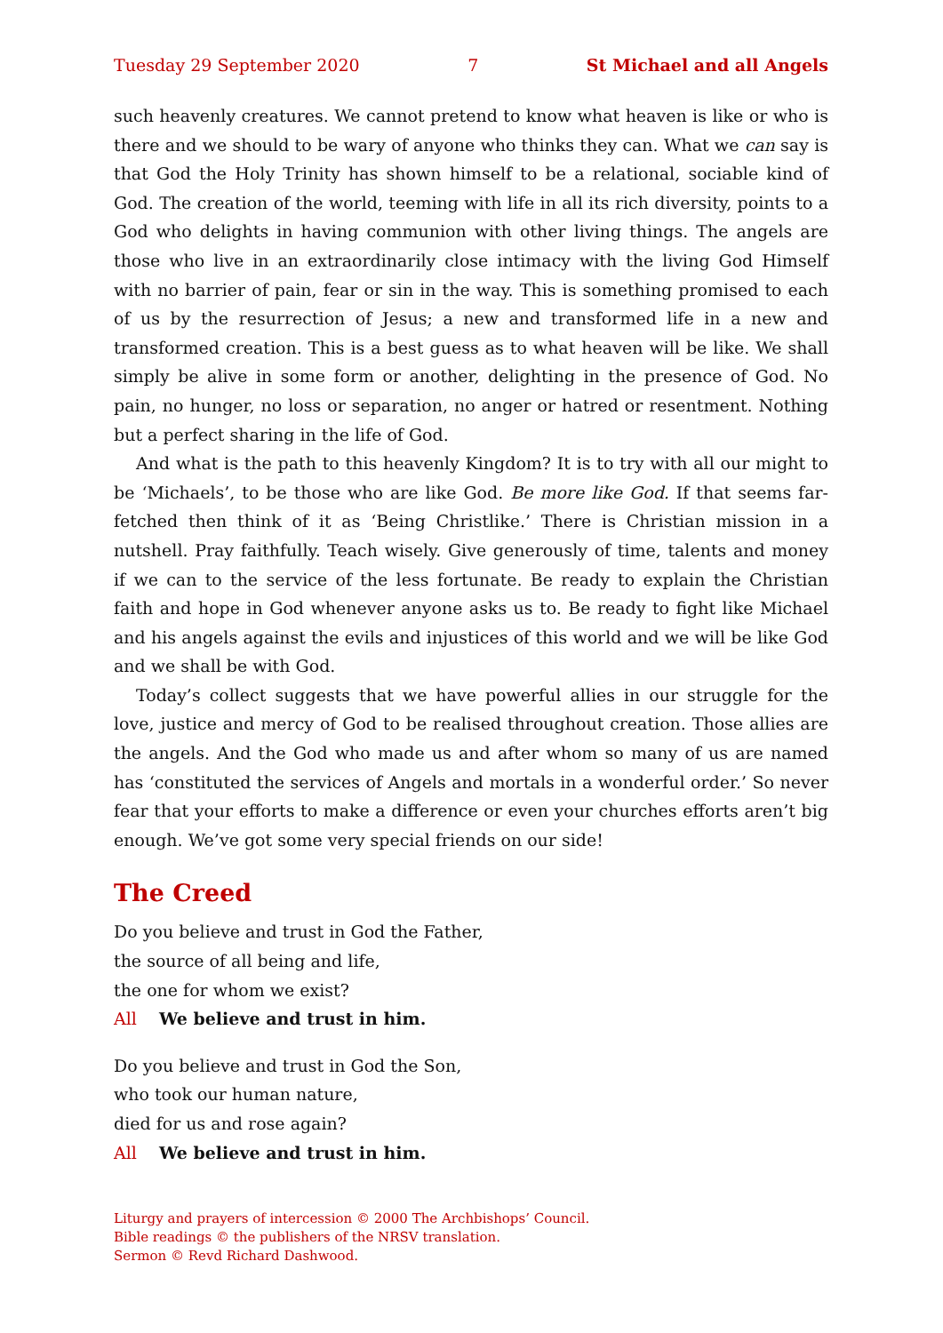Tuesday 29 September 2020 7 St Michael and all Angels
such heavenly creatures. We cannot pretend to know what heaven is like or who is there and we should to be wary of anyone who thinks they can. What we can say is that God the Holy Trinity has shown himself to be a relational, sociable kind of God. The creation of the world, teeming with life in all its rich diversity, points to a God who delights in having communion with other living things. The angels are those who live in an extraordinarily close intimacy with the living God Himself with no barrier of pain, fear or sin in the way. This is something promised to each of us by the resurrection of Jesus; a new and transformed life in a new and transformed creation. This is a best guess as to what heaven will be like. We shall simply be alive in some form or another, delighting in the presence of God. No pain, no hunger, no loss or separation, no anger or hatred or resentment. Nothing but a perfect sharing in the life of God.
And what is the path to this heavenly Kingdom? It is to try with all our might to be ‘Michaels’, to be those who are like God. Be more like God. If that seems far-fetched then think of it as ‘Being Christlike.’ There is Christian mission in a nutshell. Pray faithfully. Teach wisely. Give generously of time, talents and money if we can to the service of the less fortunate. Be ready to explain the Christian faith and hope in God whenever anyone asks us to. Be ready to fight like Michael and his angels against the evils and injustices of this world and we will be like God and we shall be with God.
Today’s collect suggests that we have powerful allies in our struggle for the love, justice and mercy of God to be realised throughout creation. Those allies are the angels. And the God who made us and after whom so many of us are named has ‘constituted the services of Angels and mortals in a wonderful order.’ So never fear that your efforts to make a difference or even your churches efforts aren’t big enough. We’ve got some very special friends on our side!
The Creed
Do you believe and trust in God the Father,
the source of all being and life,
the one for whom we exist?
All We believe and trust in him.
Do you believe and trust in God the Son,
who took our human nature,
died for us and rose again?
All We believe and trust in him.
Liturgy and prayers of intercession © 2000 The Archbishops’ Council.
Bible readings © the publishers of the NRSV translation.
Sermon © Revd Richard Dashwood.